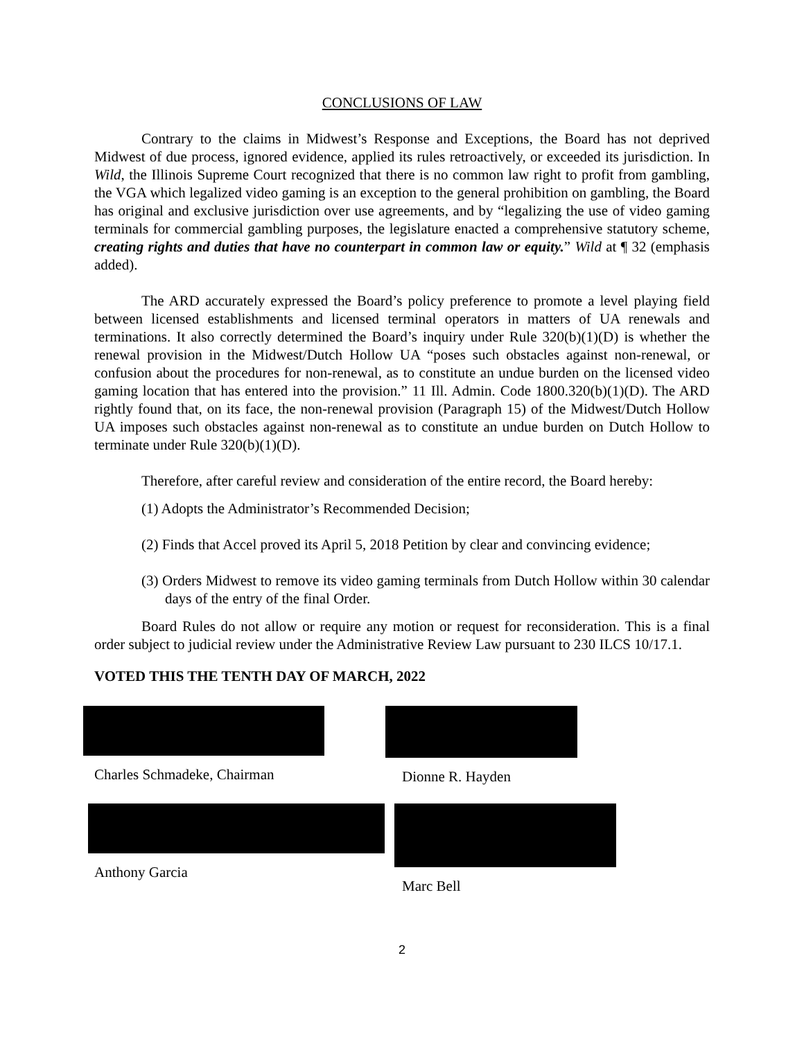CONCLUSIONS OF LAW
Contrary to the claims in Midwest’s Response and Exceptions, the Board has not deprived Midwest of due process, ignored evidence, applied its rules retroactively, or exceeded its jurisdiction. In Wild, the Illinois Supreme Court recognized that there is no common law right to profit from gambling, the VGA which legalized video gaming is an exception to the general prohibition on gambling, the Board has original and exclusive jurisdiction over use agreements, and by “legalizing the use of video gaming terminals for commercial gambling purposes, the legislature enacted a comprehensive statutory scheme, creating rights and duties that have no counterpart in common law or equity.” Wild at ¶ 32 (emphasis added).
The ARD accurately expressed the Board’s policy preference to promote a level playing field between licensed establishments and licensed terminal operators in matters of UA renewals and terminations. It also correctly determined the Board’s inquiry under Rule 320(b)(1)(D) is whether the renewal provision in the Midwest/Dutch Hollow UA “poses such obstacles against non-renewal, or confusion about the procedures for non-renewal, as to constitute an undue burden on the licensed video gaming location that has entered into the provision.” 11 Ill. Admin. Code 1800.320(b)(1)(D). The ARD rightly found that, on its face, the non-renewal provision (Paragraph 15) of the Midwest/Dutch Hollow UA imposes such obstacles against non-renewal as to constitute an undue burden on Dutch Hollow to terminate under Rule 320(b)(1)(D).
Therefore, after careful review and consideration of the entire record, the Board hereby:
(1) Adopts the Administrator’s Recommended Decision;
(2) Finds that Accel proved its April 5, 2018 Petition by clear and convincing evidence;
(3) Orders Midwest to remove its video gaming terminals from Dutch Hollow within 30 calendar days of the entry of the final Order.
Board Rules do not allow or require any motion or request for reconsideration. This is a final order subject to judicial review under the Administrative Review Law pursuant to 230 ILCS 10/17.1.
VOTED THIS THE TENTH DAY OF MARCH, 2022
Charles Schmadeke, Chairman Dionne R. Hayden
Anthony Garcia Marc Bell
2